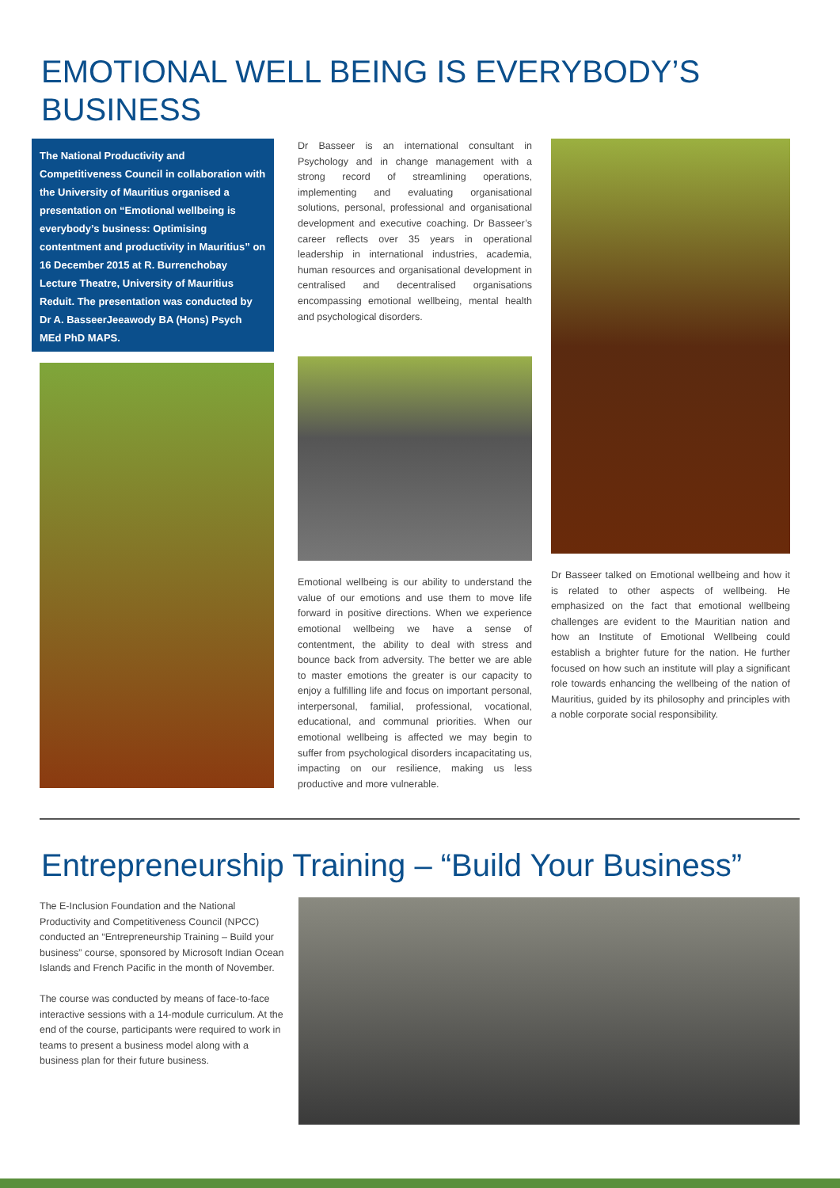EMOTIONAL WELL BEING IS EVERYBODY’S BUSINESS
The National Productivity and Competitiveness Council in collaboration with the University of Mauritius organised a presentation on “Emotional wellbeing is everybody’s business: Optimising contentment and productivity in Mauritius” on 16 December 2015 at R. Burrenchobay Lecture Theatre, University of Mauritius Reduit. The presentation was conducted by Dr A. BasseerJeeawody BA (Hons) Psych MEd PhD MAPS.
Dr Basseer is an international consultant in Psychology and in change management with a strong record of streamlining operations, implementing and evaluating organisational solutions, personal, professional and organisational development and executive coaching. Dr Basseer’s career reflects over 35 years in operational leadership in international industries, academia, human resources and organisational development in centralised and decentralised organisations encompassing emotional wellbeing, mental health and psychological disorders.
Emotional wellbeing is our ability to understand the value of our emotions and use them to move life forward in positive directions. When we experience emotional wellbeing we have a sense of contentment, the ability to deal with stress and bounce back from adversity. The better we are able to master emotions the greater is our capacity to enjoy a fulfilling life and focus on important personal, interpersonal, familial, professional, vocational, educational, and communal priorities. When our emotional wellbeing is affected we may begin to suffer from psychological disorders incapacitating us, impacting on our resilience, making us less productive and more vulnerable.
Dr Basseer talked on Emotional wellbeing and how it is related to other aspects of wellbeing. He emphasized on the fact that emotional wellbeing challenges are evident to the Mauritian nation and how an Institute of Emotional Wellbeing could establish a brighter future for the nation. He further focused on how such an institute will play a significant role towards enhancing the wellbeing of the nation of Mauritius, guided by its philosophy and principles with a noble corporate social responsibility.
Entrepreneurship Training – “Build Your Business”
The E-Inclusion Foundation and the National Productivity and Competitiveness Council (NPCC) conducted an “Entrepreneurship Training – Build your business” course, sponsored by Microsoft Indian Ocean Islands and French Pacific in the month of November.
The course was conducted by means of face-to-face interactive sessions with a 14-module curriculum. At the end of the course, participants were required to work in teams to present a business model along with a business plan for their future business.